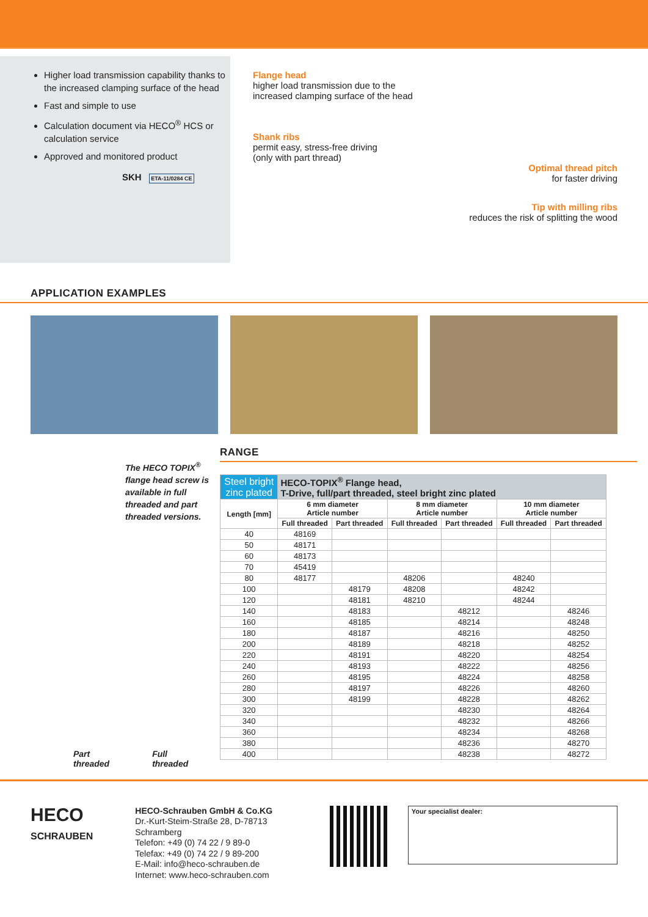Higher load transmission capability thanks to the increased clamping surface of the head
Fast and simple to use
Calculation document via HECO<sup>®</sup> HCS or calculation service
Approved and monitored product
SKH ETA-11/0284 CE
Flange head
higher load transmission due to the
increased clamping surface of the head
Shank ribs
permit easy, stress-free driving
(only with part thread)
Optimal thread pitch
for faster driving
Tip with milling ribs
reduces the risk of splitting the wood
APPLICATION EXAMPLES
The HECO TOPIX<sup>®</sup> flange head screw is available in full threaded and part threaded versions.
Part
threaded Full
threaded
RANGE
| Steel bright zinc plated | HECO-TOPIX<sup>®</sup> Flange head, T-Drive, full/part threaded, steel bright zinc plated | | | | | |
| --- | --- | --- | --- | --- | --- | --- |
| Length [mm] | 6 mm diameter Article number | | 8 mm diameter Article number | | 10 mm diameter Article number | |
| | Full threaded | Part threaded | Full threaded | Part threaded | Full threaded | Part threaded |
| 40 | 48169 | | | | | |
| 50 | 48171 | | | | | |
| 60 | 48173 | | | | | |
| 70 | 45419 | | | | | |
| 80 | 48177 | | 48206 | | 48240 | |
| 100 | | 48179 | 48208 | | 48242 | |
| 120 | | 48181 | 48210 | | 48244 | |
| 140 | | 48183 | | 48212 | | 48246 |
| 160 | | 48185 | | 48214 | | 48248 |
| 180 | | 48187 | | 48216 | | 48250 |
| 200 | | 48189 | | 48218 | | 48252 |
| 220 | | 48191 | | 48220 | | 48254 |
| 240 | | 48193 | | 48222 | | 48256 |
| 260 | | 48195 | | 48224 | | 48258 |
| 280 | | 48197 | | 48226 | | 48260 |
| 300 | | 48199 | | 48228 | | 48262 |
| 320 | | | | 48230 | | 48264 |
| 340 | | | | 48232 | | 48266 |
| 360 | | | | 48234 | | 48268 |
| 380 | | | | 48236 | | 48270 |
| 400 | | | | 48238 | | 48272 |
HECO
SCHRAUBEN
HECO-Schrauben GmbH & Co.KG
Dr.-Kurt-Steim-Straße 28, D-78713 Schramberg
Telefon: +49 (0) 74 22 / 9 89-0
Telefax: +49 (0) 74 22 / 9 89-200
E-Mail: info@heco-schrauben.de
Internet: www.heco-schrauben.com
Your specialist dealer: